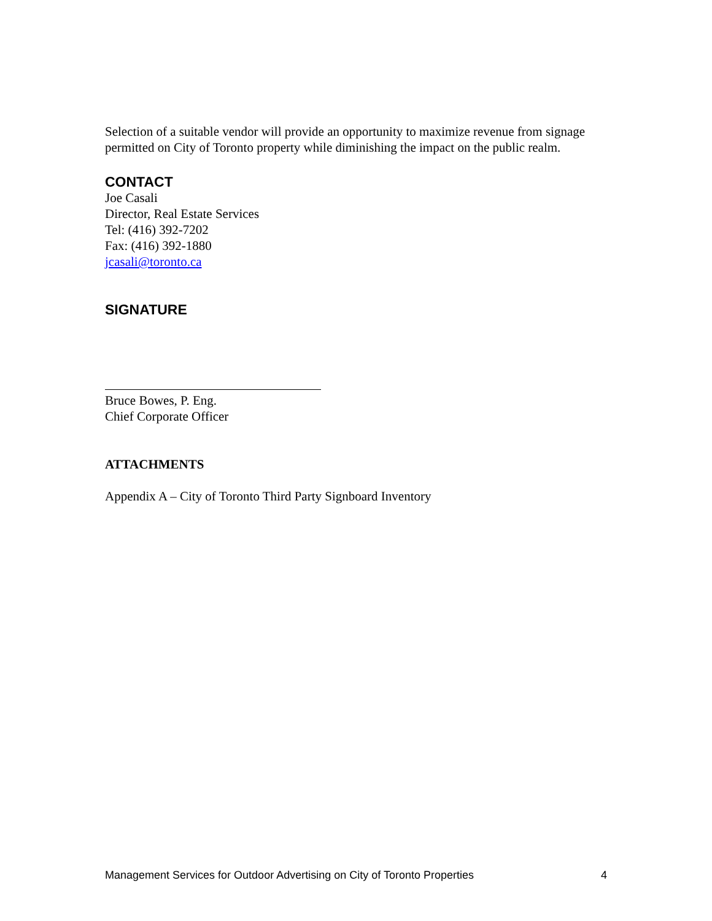Selection of a suitable vendor will provide an opportunity to maximize revenue from signage permitted on City of Toronto property while diminishing the impact on the public realm.
CONTACT
Joe Casali
Director, Real Estate Services
Tel: (416) 392-7202
Fax: (416) 392-1880
jcasali@toronto.ca
SIGNATURE
Bruce Bowes, P. Eng.
Chief Corporate Officer
ATTACHMENTS
Appendix A – City of Toronto Third Party Signboard Inventory
Management Services for Outdoor Advertising on City of Toronto Properties 4